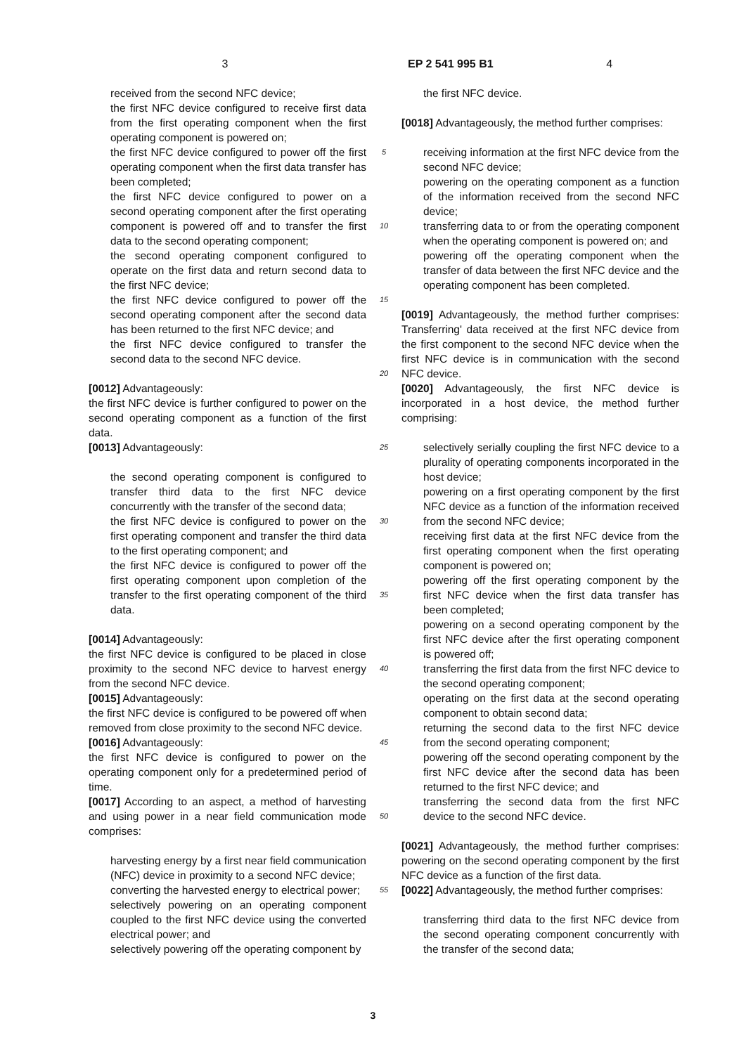3 EP 2 541 995 B1 4
received from the second NFC device;
the first NFC device configured to receive first data from the first operating component when the first operating component is powered on;
the first NFC device configured to power off the first operating component when the first data transfer has been completed;
the first NFC device configured to power on a second operating component after the first operating component is powered off and to transfer the first data to the second operating component;
the second operating component configured to operate on the first data and return second data to the first NFC device;
the first NFC device configured to power off the second operating component after the second data has been returned to the first NFC device; and
the first NFC device configured to transfer the second data to the second NFC device.
[0012] Advantageously:
the first NFC device is further configured to power on the second operating component as a function of the first data.
[0013] Advantageously:
the second operating component is configured to transfer third data to the first NFC device concurrently with the transfer of the second data;
the first NFC device is configured to power on the first operating component and transfer the third data to the first operating component; and
the first NFC device is configured to power off the first operating component upon completion of the transfer to the first operating component of the third data.
[0014] Advantageously:
the first NFC device is configured to be placed in close proximity to the second NFC device to harvest energy from the second NFC device.
[0015] Advantageously:
the first NFC device is configured to be powered off when removed from close proximity to the second NFC device.
[0016] Advantageously:
the first NFC device is configured to power on the operating component only for a predetermined period of time.
[0017] According to an aspect, a method of harvesting and using power in a near field communication mode comprises:
harvesting energy by a first near field communication (NFC) device in proximity to a second NFC device;
converting the harvested energy to electrical power;
selectively powering on an operating component coupled to the first NFC device using the converted electrical power; and
selectively powering off the operating component by
5
10
15
20
25
30
35
40
45
50
55
the first NFC device.
[0018] Advantageously, the method further comprises:
receiving information at the first NFC device from the second NFC device;
powering on the operating component as a function of the information received from the second NFC device;
transferring data to or from the operating component when the operating component is powered on; and
powering off the operating component when the transfer of data between the first NFC device and the operating component has been completed.
[0019] Advantageously, the method further comprises: Transferring' data received at the first NFC device from the first component to the second NFC device when the first NFC device is in communication with the second NFC device.
[0020] Advantageously, the first NFC device is incorporated in a host device, the method further comprising:
selectively serially coupling the first NFC device to a plurality of operating components incorporated in the host device;
powering on a first operating component by the first NFC device as a function of the information received from the second NFC device;
receiving first data at the first NFC device from the first operating component when the first operating component is powered on;
powering off the first operating component by the first NFC device when the first data transfer has been completed;
powering on a second operating component by the first NFC device after the first operating component is powered off;
transferring the first data from the first NFC device to the second operating component;
operating on the first data at the second operating component to obtain second data;
returning the second data to the first NFC device from the second operating component;
powering off the second operating component by the first NFC device after the second data has been returned to the first NFC device; and
transferring the second data from the first NFC device to the second NFC device.
[0021] Advantageously, the method further comprises: powering on the second operating component by the first NFC device as a function of the first data.
[0022] Advantageously, the method further comprises:
transferring third data to the first NFC device from the second operating component concurrently with the transfer of the second data;
3